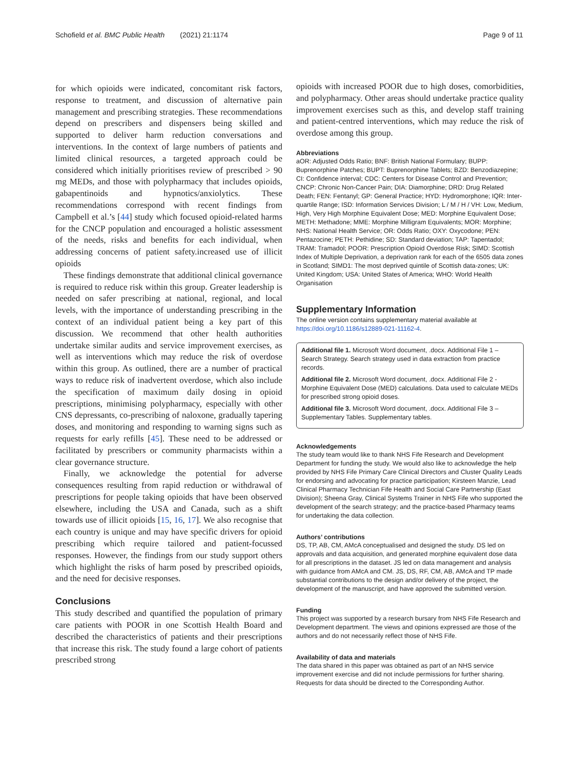Schofield et al. BMC Public Health (2021) 21:1174
Page 9 of 11
for which opioids were indicated, concomitant risk factors, response to treatment, and discussion of alternative pain management and prescribing strategies. These recommendations depend on prescribers and dispensers being skilled and supported to deliver harm reduction conversations and interventions. In the context of large numbers of patients and limited clinical resources, a targeted approach could be considered which initially prioritises review of prescribed > 90 mg MEDs, and those with polypharmacy that includes opioids, gabapentinoids and hypnotics/anxiolytics. These recommendations correspond with recent findings from Campbell et al.’s [44] study which focused opioid-related harms for the CNCP population and encouraged a holistic assessment of the needs, risks and benefits for each individual, when addressing concerns of patient safety.increased use of illicit opioids
These findings demonstrate that additional clinical governance is required to reduce risk within this group. Greater leadership is needed on safer prescribing at national, regional, and local levels, with the importance of understanding prescribing in the context of an individual patient being a key part of this discussion. We recommend that other health authorities undertake similar audits and service improvement exercises, as well as interventions which may reduce the risk of overdose within this group. As outlined, there are a number of practical ways to reduce risk of inadvertent overdose, which also include the specification of maximum daily dosing in opioid prescriptions, minimising polypharmacy, especially with other CNS depressants, co-prescribing of naloxone, gradually tapering doses, and monitoring and responding to warning signs such as requests for early refills [45]. These need to be addressed or facilitated by prescribers or community pharmacists within a clear governance structure.
Finally, we acknowledge the potential for adverse consequences resulting from rapid reduction or withdrawal of prescriptions for people taking opioids that have been observed elsewhere, including the USA and Canada, such as a shift towards use of illicit opioids [15, 16, 17]. We also recognise that each country is unique and may have specific drivers for opioid prescribing which require tailored and patient-focussed responses. However, the findings from our study support others which highlight the risks of harm posed by prescribed opioids, and the need for decisive responses.
Conclusions
This study described and quantified the population of primary care patients with POOR in one Scottish Health Board and described the characteristics of patients and their prescriptions that increase this risk. The study found a large cohort of patients prescribed strong
opioids with increased POOR due to high doses, comorbidities, and polypharmacy. Other areas should undertake practice quality improvement exercises such as this, and develop staff training and patient-centred interventions, which may reduce the risk of overdose among this group.
Abbreviations
aOR: Adjusted Odds Ratio; BNF: British National Formulary; BUPP: Buprenorphine Patches; BUPT: Buprenorphine Tablets; BZD: Benzodiazepine; CI: Confidence interval; CDC: Centers for Disease Control and Prevention; CNCP: Chronic Non-Cancer Pain; DIA: Diamorphine; DRD: Drug Related Death; FEN: Fentanyl; GP: General Practice; HYD: Hydromorphone; IQR: Inter-quartile Range; ISD: Information Services Division; L / M / H / VH: Low, Medium, High, Very High Morphine Equivalent Dose; MED: Morphine Equivalent Dose; METH: Methadone; MME: Morphine Milligram Equivalents; MOR: Morphine; NHS: National Health Service; OR: Odds Ratio; OXY: Oxycodone; PEN: Pentazocine; PETH: Pethidine; SD: Standard deviation; TAP: Tapentadol; TRAM: Tramadol; POOR: Prescription Opioid Overdose Risk; SIMD: Scottish Index of Multiple Deprivation, a deprivation rank for each of the 6505 data zones in Scotland; SIMD1: The most deprived quintile of Scottish data-zones; UK: United Kingdom; USA: United States of America; WHO: World Health Organisation
Supplementary Information
The online version contains supplementary material available at https://doi.org/10.1186/s12889-021-11162-4.
Additional file 1. Microsoft Word document, .docx. Additional File 1 – Search Strategy. Search strategy used in data extraction from practice records.
Additional file 2. Microsoft Word document, .docx. Additional File 2 - Morphine Equivalent Dose (MED) calculations. Data used to calculate MEDs for prescribed strong opioid doses.
Additional file 3. Microsoft Word document, .docx. Additional File 3 – Supplementary Tables. Supplementary tables.
Acknowledgements
The study team would like to thank NHS Fife Research and Development Department for funding the study. We would also like to acknowledge the help provided by NHS Fife Primary Care Clinical Directors and Cluster Quality Leads for endorsing and advocating for practice participation; Kirsteen Manzie, Lead Clinical Pharmacy Technician Fife Health and Social Care Partnership (East Division); Sheena Gray, Clinical Systems Trainer in NHS Fife who supported the development of the search strategy; and the practice-based Pharmacy teams for undertaking the data collection.
Authors’ contributions
DS, TP, AB, CM, AMcA conceptualised and designed the study. DS led on approvals and data acquisition, and generated morphine equivalent dose data for all prescriptions in the dataset. JS led on data management and analysis with guidance from AMcA and CM. JS, DS, RF, CM, AB, AMcA and TP made substantial contributions to the design and/or delivery of the project, the development of the manuscript, and have approved the submitted version.
Funding
This project was supported by a research bursary from NHS Fife Research and Development department. The views and opinions expressed are those of the authors and do not necessarily reflect those of NHS Fife.
Availability of data and materials
The data shared in this paper was obtained as part of an NHS service improvement exercise and did not include permissions for further sharing. Requests for data should be directed to the Corresponding Author.